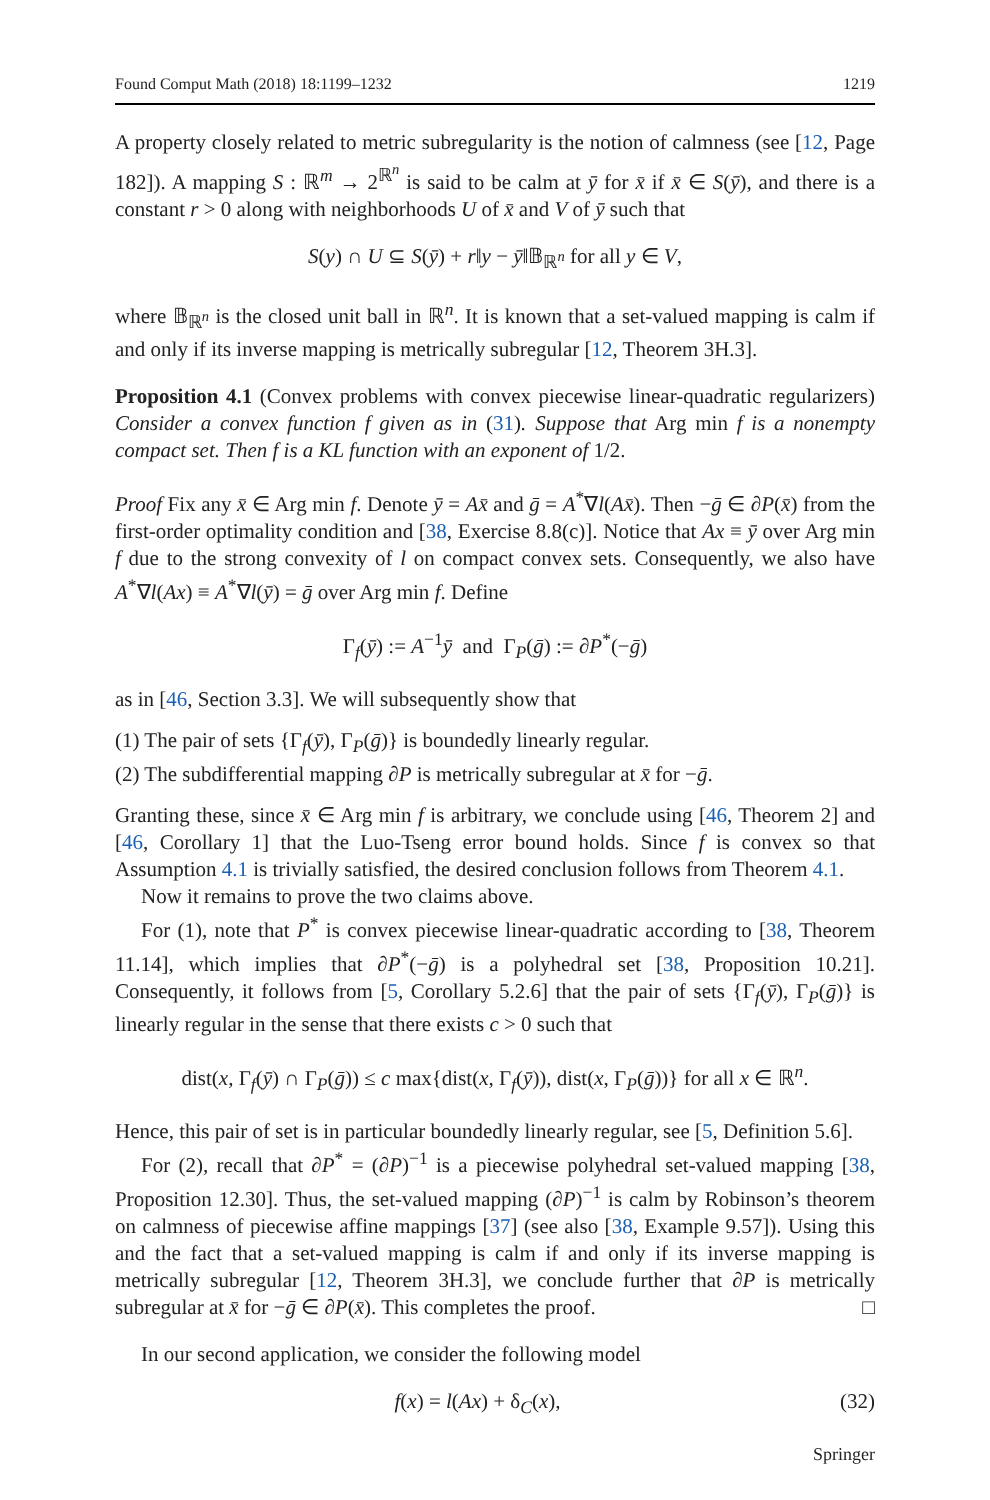Found Comput Math (2018) 18:1199–1232 1219
A property closely related to metric subregularity is the notion of calmness (see [12, Page 182]). A mapping S : ℝ<sup>m</sup> → 2<sup>ℝ<sup>n</sup></sup> is said to be calm at ȳ for x̄ if x̄ ∈ S(ȳ), and there is a constant r > 0 along with neighborhoods U of x̄ and V of ȳ such that
S(y) ∩ U ⊆ S(ȳ) + r‖y − ȳ‖𝔹<sub>ℝ<sup>n</sup></sub> for all y ∈ V,
where 𝔹<sub>ℝ<sup>n</sup></sub> is the closed unit ball in ℝ<sup>n</sup>. It is known that a set-valued mapping is calm if and only if its inverse mapping is metrically subregular [12, Theorem 3H.3].
Proposition 4.1 (Convex problems with convex piecewise linear-quadratic regularizers) Consider a convex function f given as in (31). Suppose that Arg min f is a nonempty compact set. Then f is a KL function with an exponent of 1/2.
Proof Fix any x̄ ∈ Arg min f. Denote ȳ = Ax̄ and ḡ = A<sup>*</sup>∇l(Ax̄). Then −ḡ ∈ ∂P(x̄) from the first-order optimality condition and [38, Exercise 8.8(c)]. Notice that Ax ≡ ȳ over Arg min f due to the strong convexity of l on compact convex sets. Consequently, we also have A<sup>*</sup>∇l(Ax) ≡ A<sup>*</sup>∇l(ȳ) = ḡ over Arg min f. Define
Γ<sub>f</sub>(ȳ) := A<sup>−1</sup>ȳ and Γ<sub>P</sub>(ḡ) := ∂P<sup>*</sup>(−ḡ)
as in [46, Section 3.3]. We will subsequently show that
(1) The pair of sets {Γ<sub>f</sub>(ȳ), Γ<sub>P</sub>(ḡ)} is boundedly linearly regular.
(2) The subdifferential mapping ∂P is metrically subregular at x̄ for −ḡ.
Granting these, since x̄ ∈ Arg min f is arbitrary, we conclude using [46, Theorem 2] and [46, Corollary 1] that the Luo-Tseng error bound holds. Since f is convex so that Assumption 4.1 is trivially satisfied, the desired conclusion follows from Theorem 4.1.
Now it remains to prove the two claims above.
For (1), note that P<sup>*</sup> is convex piecewise linear-quadratic according to [38, Theorem 11.14], which implies that ∂P<sup>*</sup>(−ḡ) is a polyhedral set [38, Proposition 10.21]. Consequently, it follows from [5, Corollary 5.2.6] that the pair of sets {Γ<sub>f</sub>(ȳ), Γ<sub>P</sub>(ḡ)} is linearly regular in the sense that there exists c > 0 such that
dist(x, Γ<sub>f</sub>(ȳ) ∩ Γ<sub>P</sub>(ḡ)) ≤ c max{dist(x, Γ<sub>f</sub>(ȳ)), dist(x, Γ<sub>P</sub>(ḡ))} for all x ∈ ℝ<sup>n</sup>.
Hence, this pair of set is in particular boundedly linearly regular, see [5, Definition 5.6].
For (2), recall that ∂P<sup>*</sup> = (∂P)<sup>−1</sup> is a piecewise polyhedral set-valued mapping [38, Proposition 12.30]. Thus, the set-valued mapping (∂P)<sup>−1</sup> is calm by Robinson’s theorem on calmness of piecewise affine mappings [37] (see also [38, Example 9.57]). Using this and the fact that a set-valued mapping is calm if and only if its inverse mapping is metrically subregular [12, Theorem 3H.3], we conclude further that ∂P is metrically subregular at x̄ for −ḡ ∈ ∂P(x̄). This completes the proof. □
In our second application, we consider the following model
f(x) = l(Ax) + δ<sub>C</sub>(x), (32)
Springer